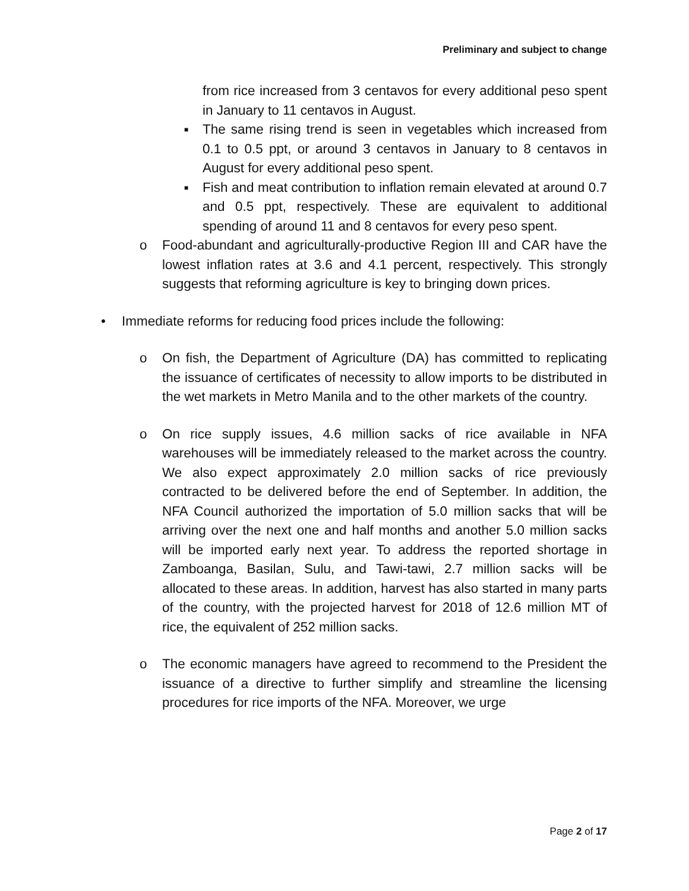Preliminary and subject to change
from rice increased from 3 centavos for every additional peso spent in January to 11 centavos in August.
■
The same rising trend is seen in vegetables which increased from 0.1 to 0.5 ppt, or around 3 centavos in January to 8 centavos in August for every additional peso spent.
■
Fish and meat contribution to inflation remain elevated at around 0.7 and 0.5 ppt, respectively. These are equivalent to additional spending of around 11 and 8 centavos for every peso spent.
o Food-abundant and agriculturally-productive Region III and CAR have the lowest inflation rates at 3.6 and 4.1 percent, respectively. This strongly suggests that reforming agriculture is key to bringing down prices.
• Immediate reforms for reducing food prices include the following:
o On fish, the Department of Agriculture (DA) has committed to replicating the issuance of certificates of necessity to allow imports to be distributed in the wet markets in Metro Manila and to the other markets of the country.
o On rice supply issues, 4.6 million sacks of rice available in NFA warehouses will be immediately released to the market across the country. We also expect approximately 2.0 million sacks of rice previously contracted to be delivered before the end of September. In addition, the NFA Council authorized the importation of 5.0 million sacks that will be arriving over the next one and half months and another 5.0 million sacks will be imported early next year. To address the reported shortage in Zamboanga, Basilan, Sulu, and Tawi-tawi, 2.7 million sacks will be allocated to these areas. In addition, harvest has also started in many parts of the country, with the projected harvest for 2018 of 12.6 million MT of rice, the equivalent of 252 million sacks.
o The economic managers have agreed to recommend to the President the issuance of a directive to further simplify and streamline the licensing procedures for rice imports of the NFA. Moreover, we urge
Page 2 of 17